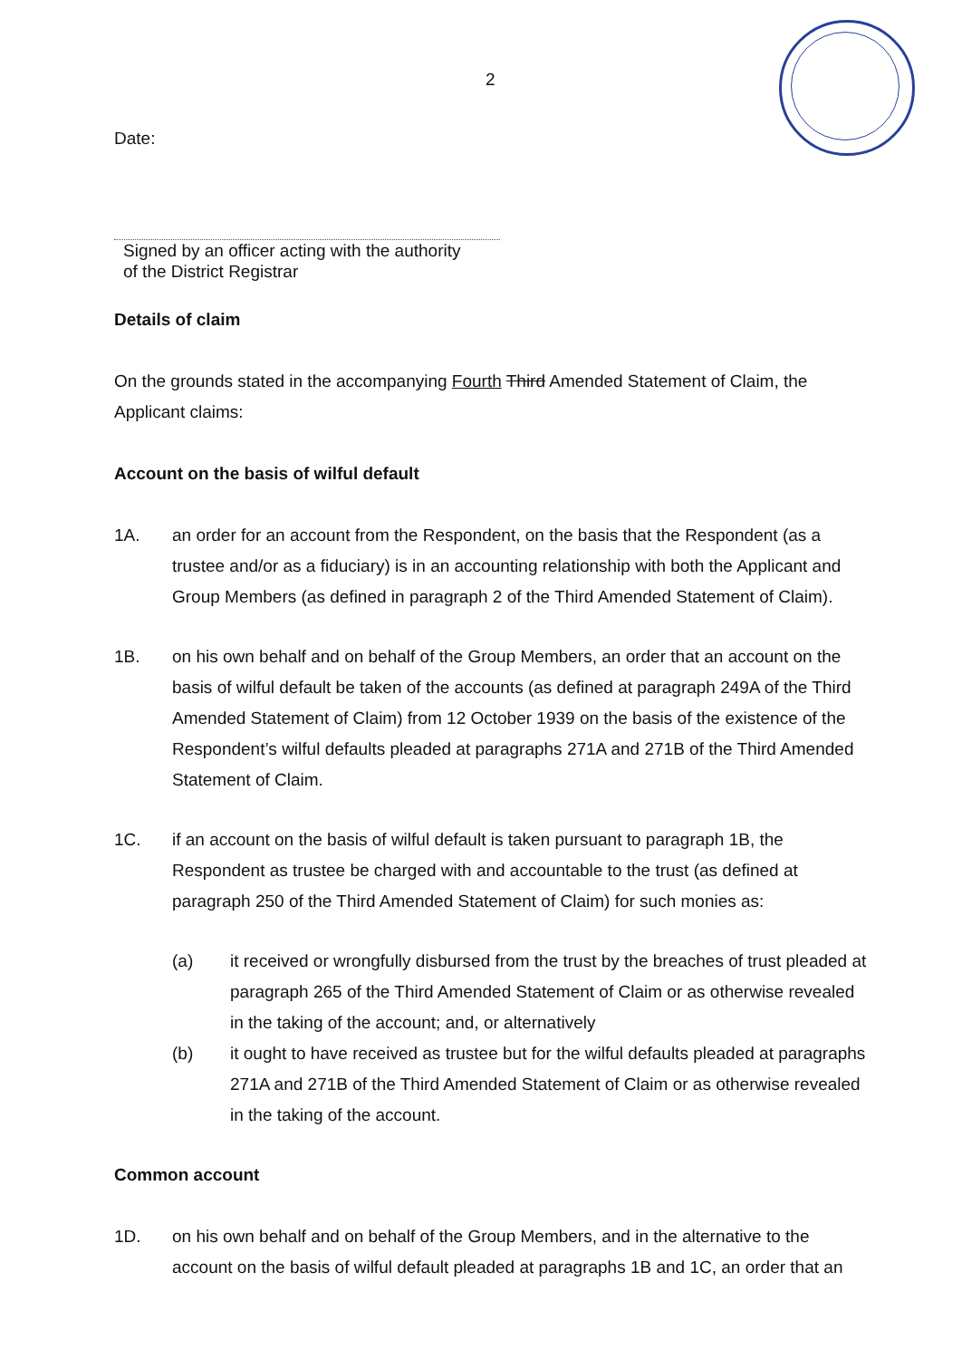2
Date:
Signed by an officer acting with the authority
of the District Registrar
Details of claim
On the grounds stated in the accompanying Fourth Third Amended Statement of Claim, the Applicant claims:
Account on the basis of wilful default
1A. an order for an account from the Respondent, on the basis that the Respondent (as a trustee and/or as a fiduciary) is in an accounting relationship with both the Applicant and Group Members (as defined in paragraph 2 of the Third Amended Statement of Claim).
1B. on his own behalf and on behalf of the Group Members, an order that an account on the basis of wilful default be taken of the accounts (as defined at paragraph 249A of the Third Amended Statement of Claim) from 12 October 1939 on the basis of the existence of the Respondent’s wilful defaults pleaded at paragraphs 271A and 271B of the Third Amended Statement of Claim.
1C. if an account on the basis of wilful default is taken pursuant to paragraph 1B, the Respondent as trustee be charged with and accountable to the trust (as defined at paragraph 250 of the Third Amended Statement of Claim) for such monies as:
(a) it received or wrongfully disbursed from the trust by the breaches of trust pleaded at paragraph 265 of the Third Amended Statement of Claim or as otherwise revealed in the taking of the account; and, or alternatively
(b) it ought to have received as trustee but for the wilful defaults pleaded at paragraphs 271A and 271B of the Third Amended Statement of Claim or as otherwise revealed in the taking of the account.
Common account
1D. on his own behalf and on behalf of the Group Members, and in the alternative to the account on the basis of wilful default pleaded at paragraphs 1B and 1C, an order that an